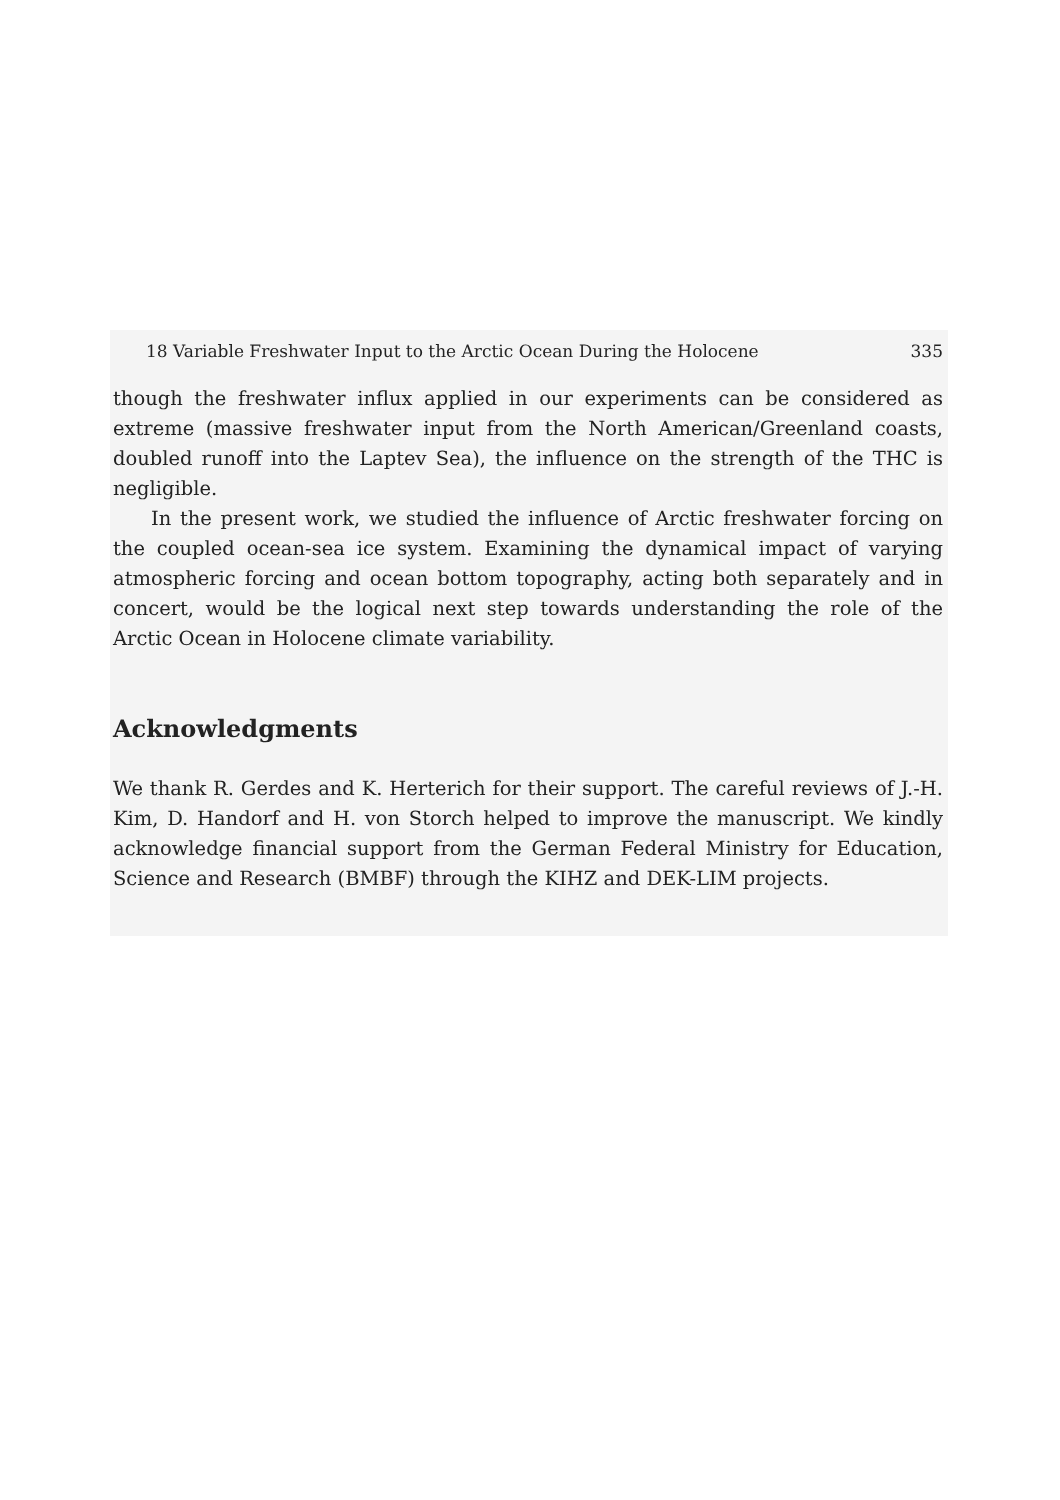18 Variable Freshwater Input to the Arctic Ocean During the Holocene 335
though the freshwater influx applied in our experiments can be considered as extreme (massive freshwater input from the North American/Greenland coasts, doubled runoff into the Laptev Sea), the influence on the strength of the THC is negligible.
In the present work, we studied the influence of Arctic freshwater forcing on the coupled ocean-sea ice system. Examining the dynamical impact of varying atmospheric forcing and ocean bottom topography, acting both separately and in concert, would be the logical next step towards understanding the role of the Arctic Ocean in Holocene climate variability.
Acknowledgments
We thank R. Gerdes and K. Herterich for their support. The careful reviews of J.-H. Kim, D. Handorf and H. von Storch helped to improve the manuscript. We kindly acknowledge financial support from the German Federal Ministry for Education, Science and Research (BMBF) through the KIHZ and DEK-LIM projects.